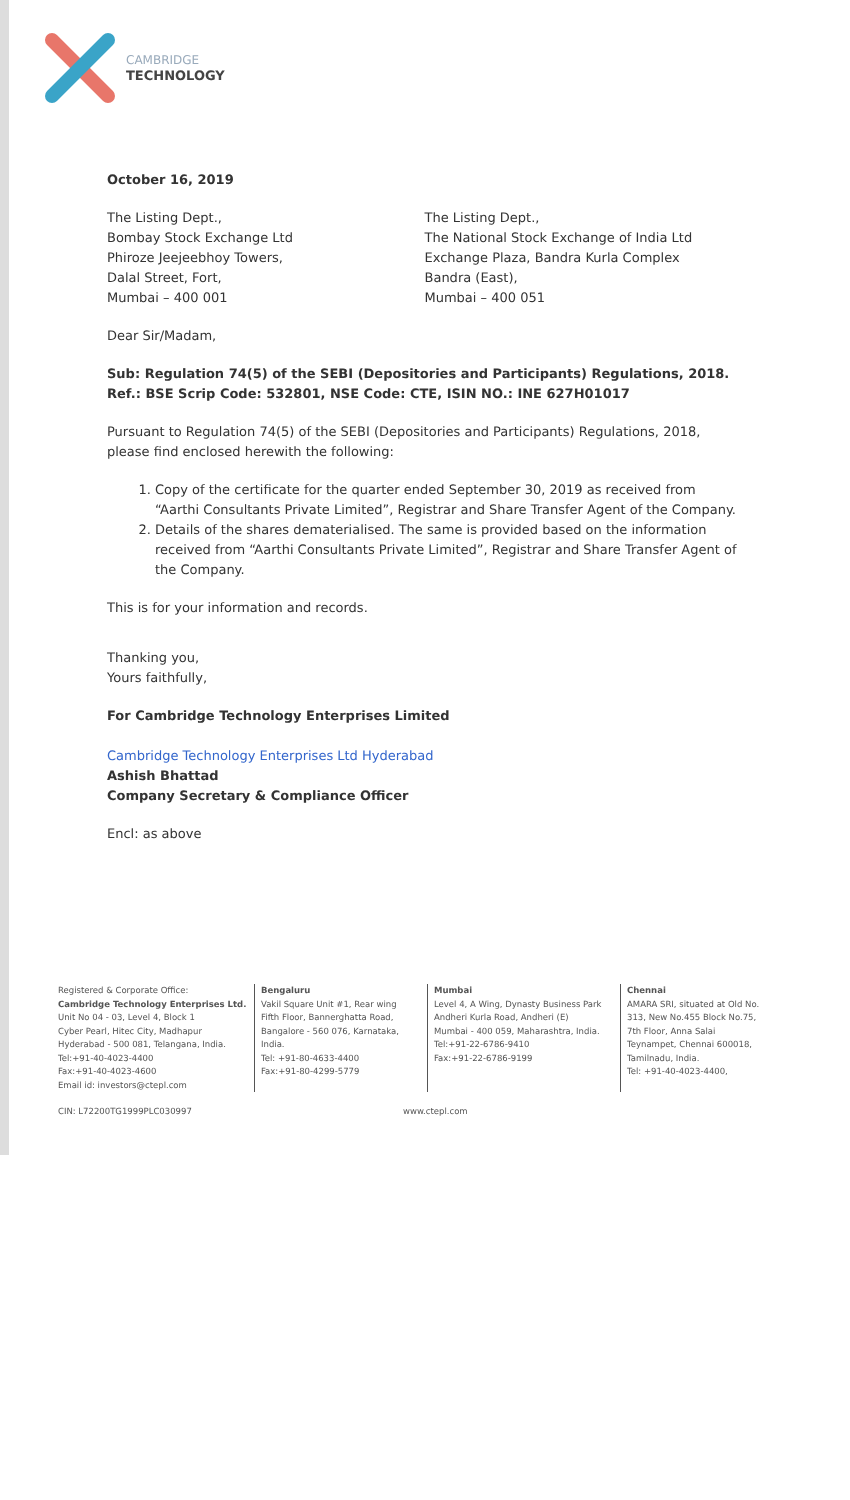CAMBRIDGE
TECHNOLOGY
October 16, 2019
The Listing Dept.,
Bombay Stock Exchange Ltd
Phiroze Jeejeebhoy Towers,
Dalal Street, Fort,
Mumbai – 400 001
The Listing Dept.,
The National Stock Exchange of India Ltd
Exchange Plaza, Bandra Kurla Complex
Bandra (East),
Mumbai – 400 051
Dear Sir/Madam,
Sub: Regulation 74(5) of the SEBI (Depositories and Participants) Regulations, 2018.
Ref.: BSE Scrip Code: 532801, NSE Code: CTE, ISIN NO.: INE 627H01017
Pursuant to Regulation 74(5) of the SEBI (Depositories and Participants) Regulations, 2018, please find enclosed herewith the following:
1. Copy of the certificate for the quarter ended September 30, 2019 as received from “Aarthi Consultants Private Limited”, Registrar and Share Transfer Agent of the Company.
2. Details of the shares dematerialised. The same is provided based on the information received from “Aarthi Consultants Private Limited”, Registrar and Share Transfer Agent of the Company.
This is for your information and records.
Thanking you,
Yours faithfully,
For Cambridge Technology Enterprises Limited
Cambridge Technology Enterprises Ltd Hyderabad
Ashish Bhattad
Company Secretary & Compliance Officer
Encl: as above
Registered & Corporate Office:
Cambridge Technology Enterprises Ltd.
Unit No 04 - 03, Level 4, Block 1
Cyber Pearl, Hitec City, Madhapur
Hyderabad - 500 081, Telangana, India.
Tel:+91-40-4023-4400
Fax:+91-40-4023-4600
Email id: investors@ctepl.com
Bengaluru
Vakil Square Unit #1, Rear wing
Fifth Floor, Bannerghatta Road,
Bangalore - 560 076, Karnataka, India.
Tel: +91-80-4633-4400
Fax:+91-80-4299-5779
Mumbai
Level 4, A Wing, Dynasty Business Park
Andheri Kurla Road, Andheri (E)
Mumbai - 400 059, Maharashtra, India.
Tel:+91-22-6786-9410
Fax:+91-22-6786-9199
Chennai
AMARA SRI, situated at Old No. 313, New No.455 Block No.75, 7th Floor, Anna Salai Teynampet, Chennai 600018, Tamilnadu, India.
Tel: +91-40-4023-4400,
CIN: L72200TG1999PLC030997 www.ctepl.com